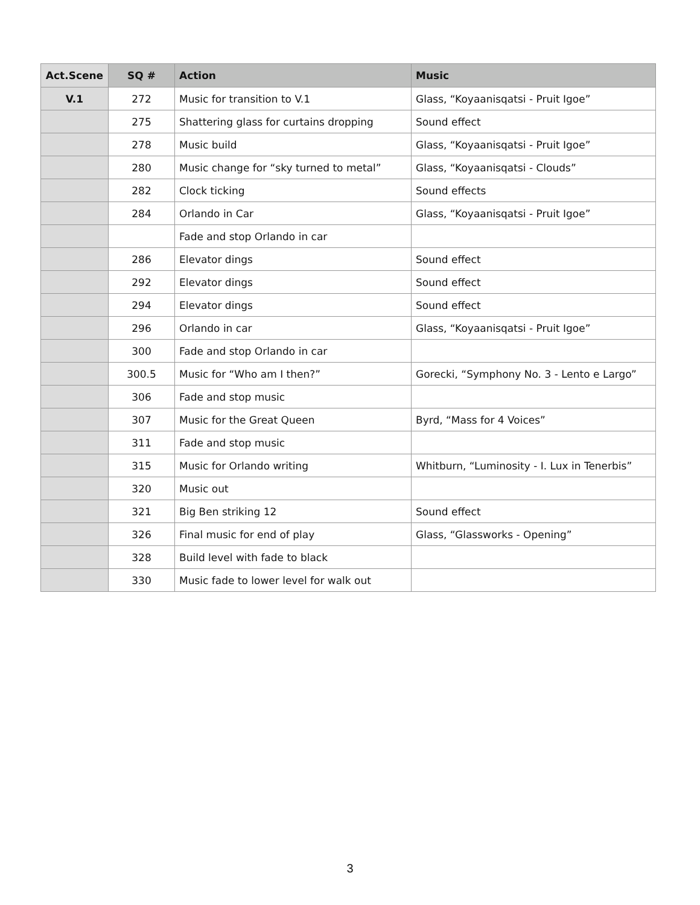| Act.Scene | SQ # | Action | Music |
| --- | --- | --- | --- |
| V.1 | 272 | Music for transition to V.1 | Glass, “Koyaanisqatsi - Pruit Igoe” |
| | 275 | Shattering glass for curtains dropping | Sound effect |
| | 278 | Music build | Glass, “Koyaanisqatsi - Pruit Igoe” |
| | 280 | Music change for “sky turned to metal” | Glass, “Koyaanisqatsi - Clouds” |
| | 282 | Clock ticking | Sound effects |
| | 284 | Orlando in Car | Glass, “Koyaanisqatsi - Pruit Igoe” |
| | | Fade and stop Orlando in car | |
| | 286 | Elevator dings | Sound effect |
| | 292 | Elevator dings | Sound effect |
| | 294 | Elevator dings | Sound effect |
| | 296 | Orlando in car | Glass, “Koyaanisqatsi - Pruit Igoe” |
| | 300 | Fade and stop Orlando in car | |
| | 300.5 | Music for “Who am I then?” | Gorecki, “Symphony No. 3 - Lento e Largo” |
| | 306 | Fade and stop music | |
| | 307 | Music for the Great Queen | Byrd, “Mass for 4 Voices” |
| | 311 | Fade and stop music | |
| | 315 | Music for Orlando writing | Whitburn, “Luminosity - I. Lux in Tenerbis” |
| | 320 | Music out | |
| | 321 | Big Ben striking 12 | Sound effect |
| | 326 | Final music for end of play | Glass, “Glassworks - Opening” |
| | 328 | Build level with fade to black | |
| | 330 | Music fade to lower level for walk out | |
3